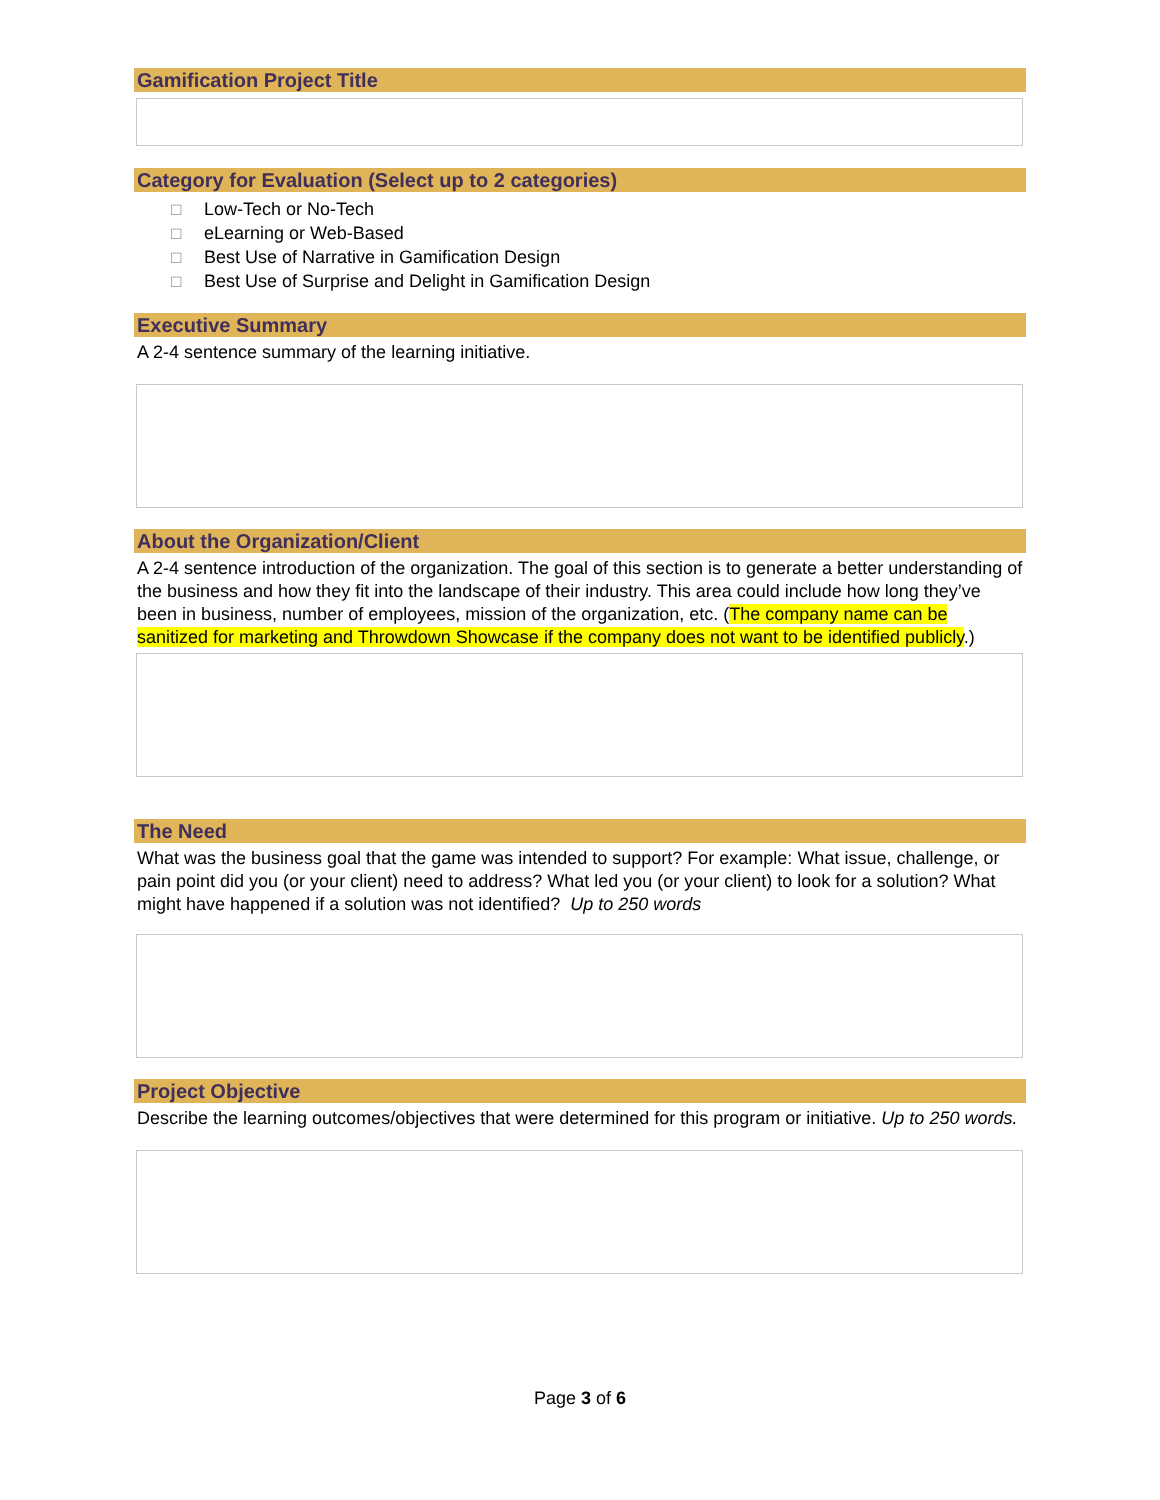Gamification Project Title
Category for Evaluation (Select up to 2 categories)
☐ Low-Tech or No-Tech
☐ eLearning or Web-Based
☐ Best Use of Narrative in Gamification Design
☐ Best Use of Surprise and Delight in Gamification Design
Executive Summary
A 2-4 sentence summary of the learning initiative.
About the Organization/Client
A 2-4 sentence introduction of the organization. The goal of this section is to generate a better understanding of the business and how they fit into the landscape of their industry. This area could include how long they’ve been in business, number of employees, mission of the organization, etc. (The company name can be sanitized for marketing and Throwdown Showcase if the company does not want to be identified publicly.)
The Need
What was the business goal that the game was intended to support? For example: What issue, challenge, or pain point did you (or your client) need to address? What led you (or your client) to look for a solution? What might have happened if a solution was not identified? Up to 250 words
Project Objective
Describe the learning outcomes/objectives that were determined for this program or initiative. Up to 250 words.
Page 3 of 6